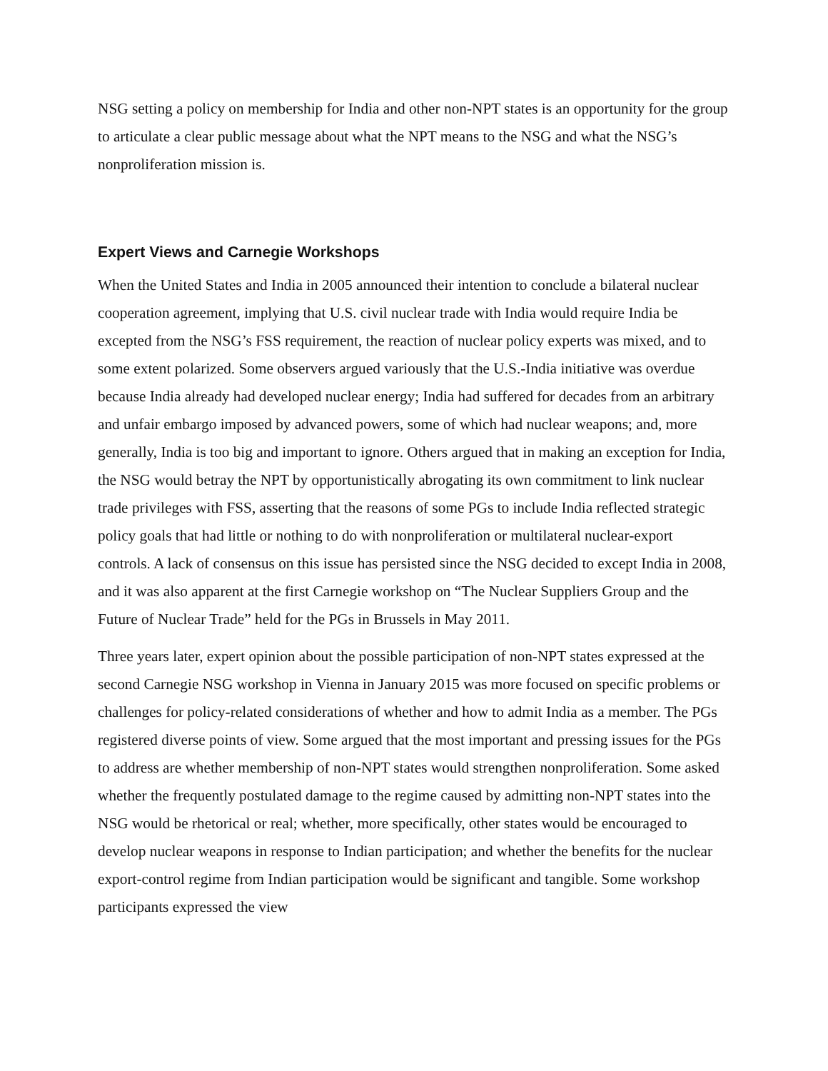NSG setting a policy on membership for India and other non-NPT states is an opportunity for the group to articulate a clear public message about what the NPT means to the NSG and what the NSG’s nonproliferation mission is.
Expert Views and Carnegie Workshops
When the United States and India in 2005 announced their intention to conclude a bilateral nuclear cooperation agreement, implying that U.S. civil nuclear trade with India would require India be excepted from the NSG’s FSS requirement, the reaction of nuclear policy experts was mixed, and to some extent polarized. Some observers argued variously that the U.S.-India initiative was overdue because India already had developed nuclear energy; India had suffered for decades from an arbitrary and unfair embargo imposed by advanced powers, some of which had nuclear weapons; and, more generally, India is too big and important to ignore. Others argued that in making an exception for India, the NSG would betray the NPT by opportunistically abrogating its own commitment to link nuclear trade privileges with FSS, asserting that the reasons of some PGs to include India reflected strategic policy goals that had little or nothing to do with nonproliferation or multilateral nuclear-export controls. A lack of consensus on this issue has persisted since the NSG decided to except India in 2008, and it was also apparent at the first Carnegie workshop on “The Nuclear Suppliers Group and the Future of Nuclear Trade” held for the PGs in Brussels in May 2011.
Three years later, expert opinion about the possible participation of non-NPT states expressed at the second Carnegie NSG workshop in Vienna in January 2015 was more focused on specific problems or challenges for policy-related considerations of whether and how to admit India as a member. The PGs registered diverse points of view. Some argued that the most important and pressing issues for the PGs to address are whether membership of non-NPT states would strengthen nonproliferation. Some asked whether the frequently postulated damage to the regime caused by admitting non-NPT states into the NSG would be rhetorical or real; whether, more specifically, other states would be encouraged to develop nuclear weapons in response to Indian participation; and whether the benefits for the nuclear export-control regime from Indian participation would be significant and tangible. Some workshop participants expressed the view